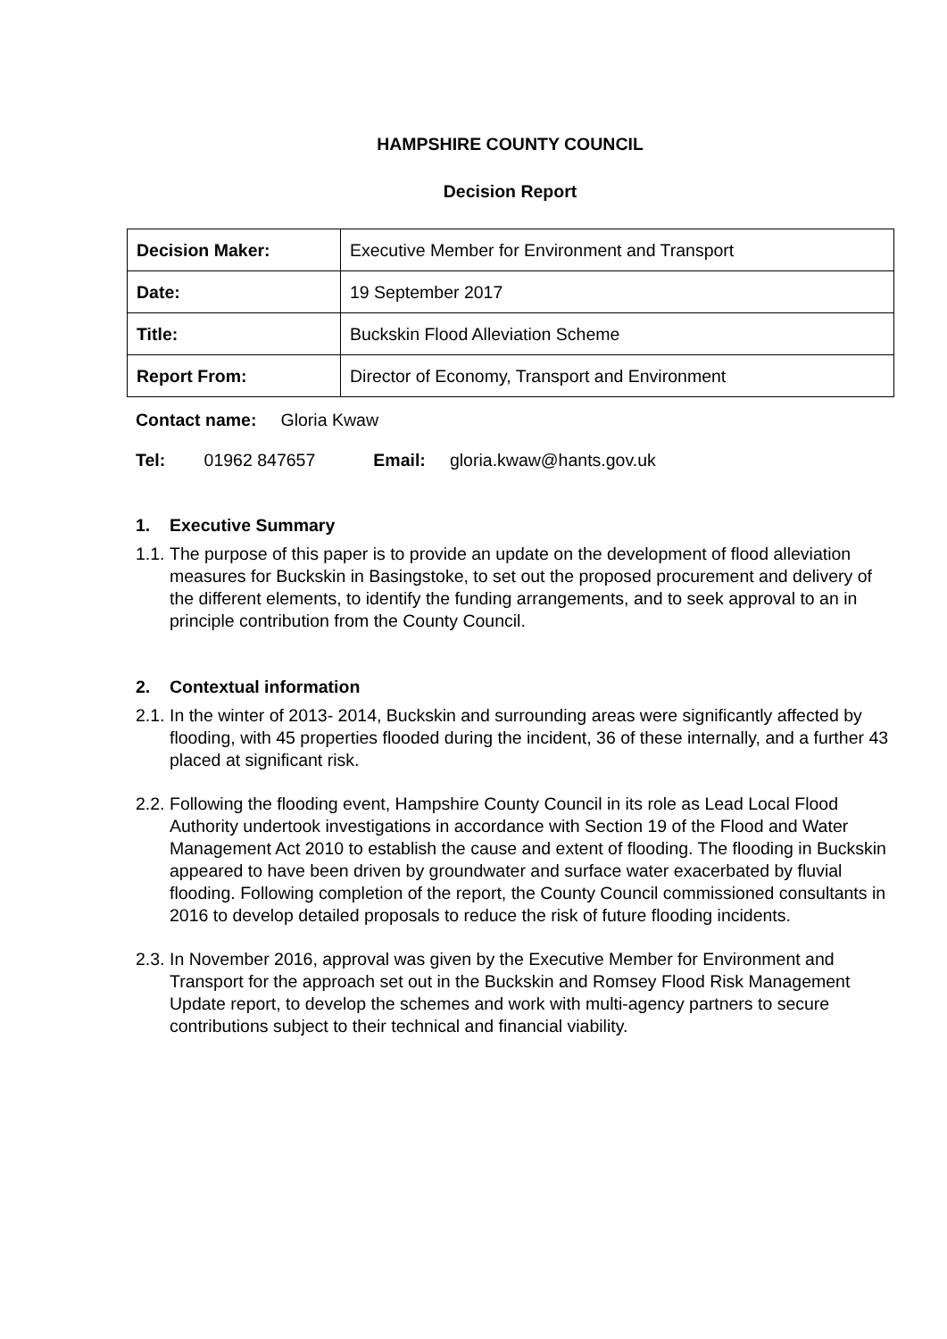HAMPSHIRE COUNTY COUNCIL
Decision Report
| Decision Maker: | Executive Member for Environment and Transport |
| Date: | 19 September 2017 |
| Title: | Buckskin Flood Alleviation Scheme |
| Report From: | Director of Economy, Transport and Environment |
Contact name: Gloria Kwaw
Tel: 01962 847657 Email: gloria.kwaw@hants.gov.uk
1. Executive Summary
1.1. The purpose of this paper is to provide an update on the development of flood alleviation measures for Buckskin in Basingstoke, to set out the proposed procurement and delivery of the different elements, to identify the funding arrangements, and to seek approval to an in principle contribution from the County Council.
2. Contextual information
2.1. In the winter of 2013- 2014, Buckskin and surrounding areas were significantly affected by flooding, with 45 properties flooded during the incident, 36 of these internally, and a further 43 placed at significant risk.
2.2. Following the flooding event, Hampshire County Council in its role as Lead Local Flood Authority undertook investigations in accordance with Section 19 of the Flood and Water Management Act 2010 to establish the cause and extent of flooding. The flooding in Buckskin appeared to have been driven by groundwater and surface water exacerbated by fluvial flooding. Following completion of the report, the County Council commissioned consultants in 2016 to develop detailed proposals to reduce the risk of future flooding incidents.
2.3. In November 2016, approval was given by the Executive Member for Environment and Transport for the approach set out in the Buckskin and Romsey Flood Risk Management Update report, to develop the schemes and work with multi-agency partners to secure contributions subject to their technical and financial viability.